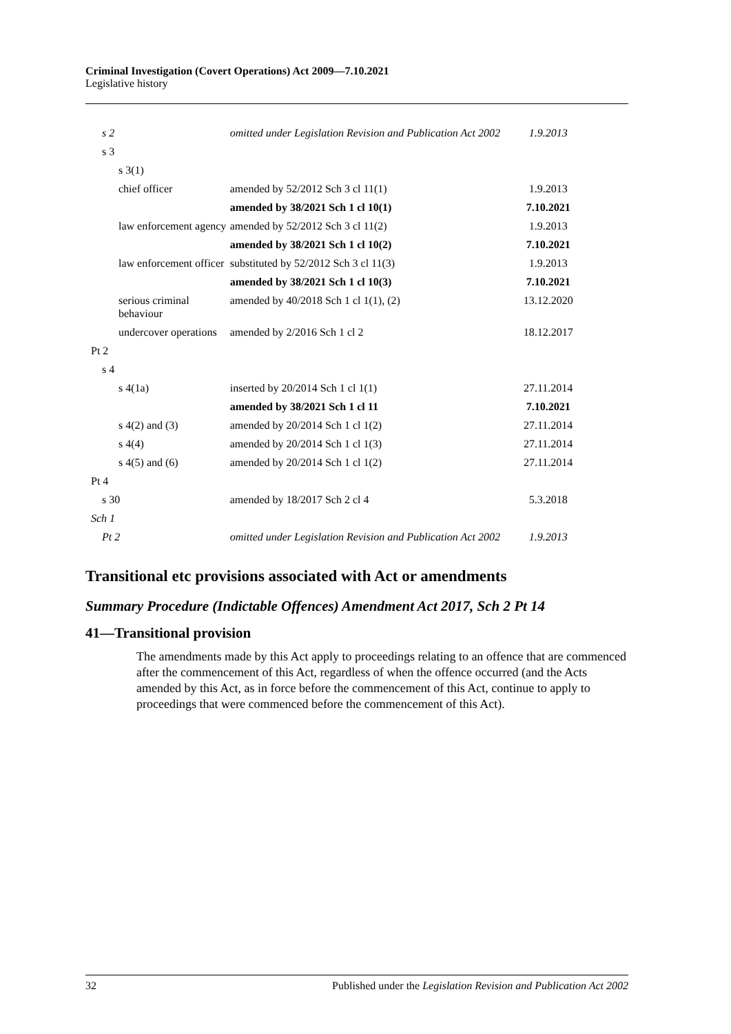Criminal Investigation (Covert Operations) Act 2009—7.10.2021
Legislative history
| s 2 | omitted under Legislation Revision and Publication Act 2002 | 1.9.2013 |
| s 3 | | |
| s 3(1) | | |
| chief officer | amended by 52/2012 Sch 3 cl 11(1) | 1.9.2013 |
| | amended by 38/2021 Sch 1 cl 10(1) | 7.10.2021 |
| law enforcement agency | amended by 52/2012 Sch 3 cl 11(2) | 1.9.2013 |
| | amended by 38/2021 Sch 1 cl 10(2) | 7.10.2021 |
| law enforcement officer | substituted by 52/2012 Sch 3 cl 11(3) | 1.9.2013 |
| | amended by 38/2021 Sch 1 cl 10(3) | 7.10.2021 |
| serious criminal behaviour | amended by 40/2018 Sch 1 cl 1(1), (2) | 13.12.2020 |
| undercover operations | amended by 2/2016 Sch 1 cl 2 | 18.12.2017 |
| Pt 2 | | |
| s 4 | | |
| s 4(1a) | inserted by 20/2014 Sch 1 cl 1(1) | 27.11.2014 |
| | amended by 38/2021 Sch 1 cl 11 | 7.10.2021 |
| s 4(2) and (3) | amended by 20/2014 Sch 1 cl 1(2) | 27.11.2014 |
| s 4(4) | amended by 20/2014 Sch 1 cl 1(3) | 27.11.2014 |
| s 4(5) and (6) | amended by 20/2014 Sch 1 cl 1(2) | 27.11.2014 |
| Pt 4 | | |
| s 30 | amended by 18/2017 Sch 2 cl 4 | 5.3.2018 |
| Sch 1 | | |
| Pt 2 | omitted under Legislation Revision and Publication Act 2002 | 1.9.2013 |
Transitional etc provisions associated with Act or amendments
Summary Procedure (Indictable Offences) Amendment Act 2017, Sch 2 Pt 14
41—Transitional provision
The amendments made by this Act apply to proceedings relating to an offence that are commenced after the commencement of this Act, regardless of when the offence occurred (and the Acts amended by this Act, as in force before the commencement of this Act, continue to apply to proceedings that were commenced before the commencement of this Act).
32 Published under the Legislation Revision and Publication Act 2002